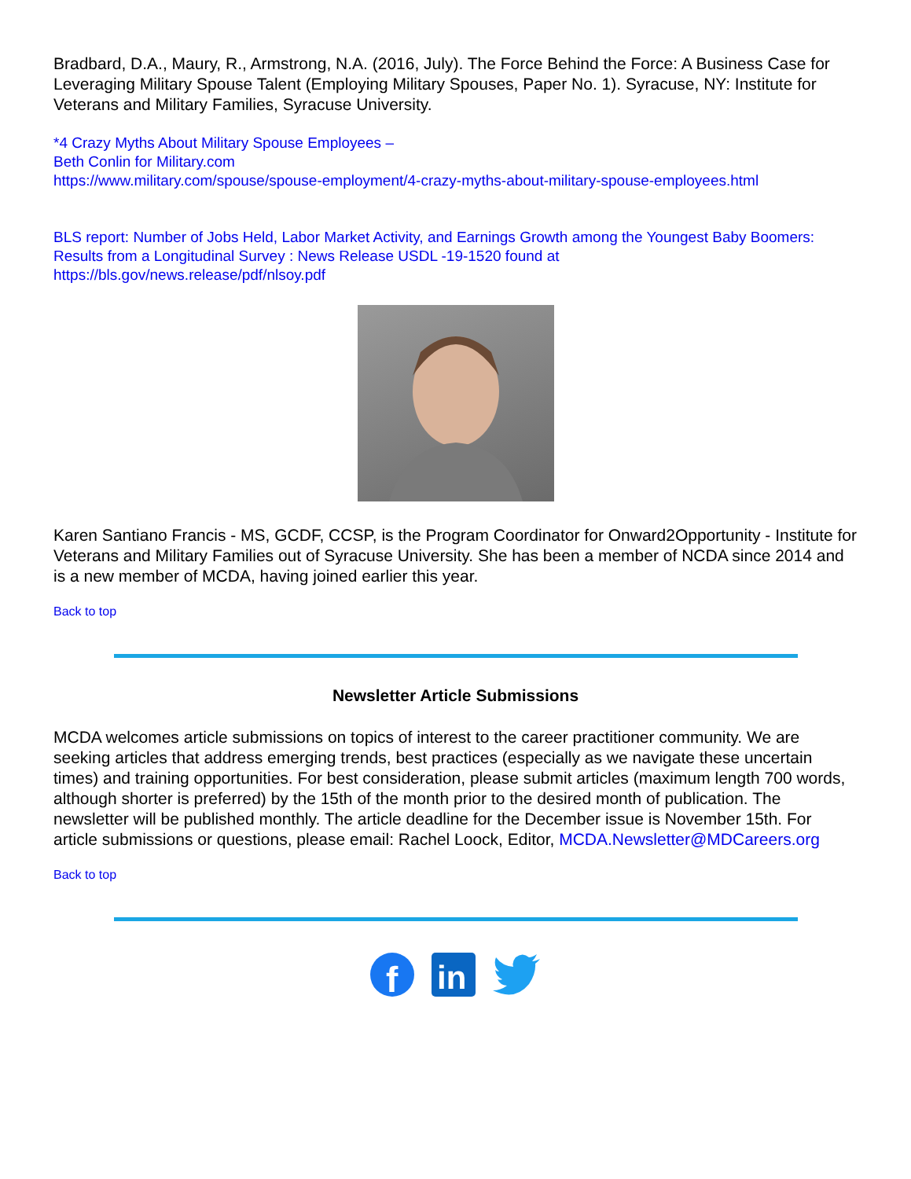Bradbard, D.A., Maury, R., Armstrong, N.A. (2016, July). The Force Behind the Force: A Business Case for Leveraging Military Spouse Talent (Employing Military Spouses, Paper No. 1). Syracuse, NY: Institute for Veterans and Military Families, Syracuse University.
*4 Crazy Myths About Military Spouse Employees –
Beth Conlin for Military.com
https://www.military.com/spouse/spouse-employment/4-crazy-myths-about-military-spouse-employees.html
BLS report: Number of Jobs Held, Labor Market Activity, and Earnings Growth among the Youngest Baby Boomers: Results from a Longitudinal Survey : News Release USDL -19-1520 found at
https://bls.gov/news.release/pdf/nlsoy.pdf
Karen Santiano Francis - MS, GCDF, CCSP, is the Program Coordinator for Onward2Opportunity - Institute for Veterans and Military Families out of Syracuse University. She has been a member of NCDA since 2014 and is a new member of MCDA, having joined earlier this year.
Back to top
Newsletter Article Submissions
MCDA welcomes article submissions on topics of interest to the career practitioner community. We are seeking articles that address emerging trends, best practices (especially as we navigate these uncertain times) and training opportunities. For best consideration, please submit articles (maximum length 700 words, although shorter is preferred) by the 15th of the month prior to the desired month of publication. The newsletter will be published monthly. The article deadline for the December issue is November 15th. For article submissions or questions, please email: Rachel Loock, Editor, MCDA.Newsletter@MDCareers.org
Back to top
f
in